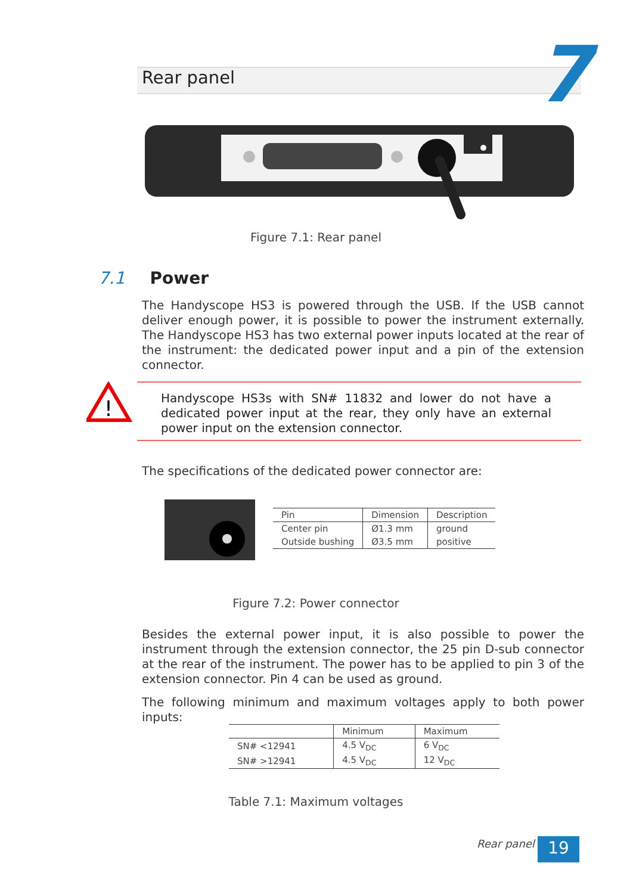7
Rear panel
Figure 7.1: Rear panel
7.1 Power
The Handyscope HS3 is powered through the USB. If the USB cannot deliver enough power, it is possible to power the instrument externally. The Handyscope HS3 has two external power inputs located at the rear of the instrument: the dedicated power input and a pin of the extension connector.
!
Handyscope HS3s with SN# 11832 and lower do not have a dedicated power input at the rear, they only have an external power input on the extension connector.
The specifications of the dedicated power connector are:
| Pin | Dimension | Description |
| --- | --- | --- |
| Center pin | Ø1.3 mm | ground |
| Outside bushing | Ø3.5 mm | positive |
Figure 7.2: Power connector
Besides the external power input, it is also possible to power the instrument through the extension connector, the 25 pin D-sub connector at the rear of the instrument. The power has to be applied to pin 3 of the extension connector. Pin 4 can be used as ground.
The following minimum and maximum voltages apply to both power inputs:
| | Minimum | Maximum |
| --- | --- | --- |
| SN# <12941 | 4.5 V<sub>DC</sub> | 6 V<sub>DC</sub> |
| SN# >12941 | 4.5 V<sub>DC</sub> | 12 V<sub>DC</sub> |
Table 7.1: Maximum voltages
Rear panel 19